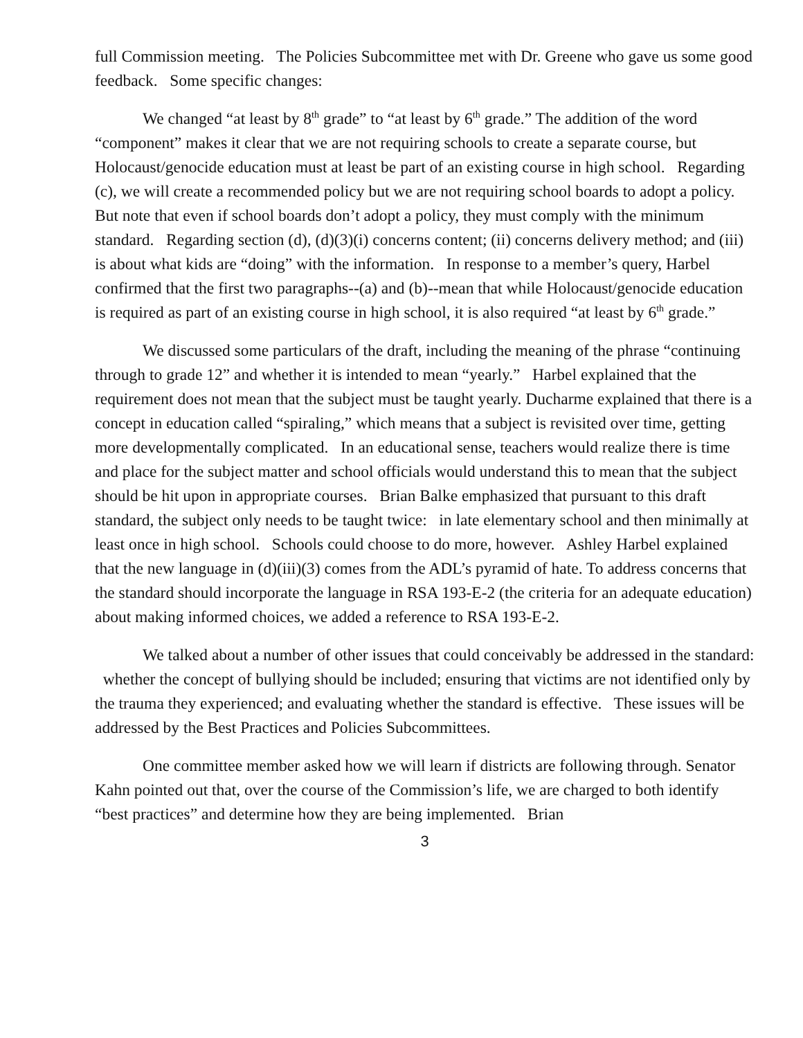full Commission meeting. The Policies Subcommittee met with Dr. Greene who gave us some good feedback. Some specific changes:
We changed “at least by 8<sup>th</sup> grade” to “at least by 6<sup>th</sup> grade.” The addition of the word “component” makes it clear that we are not requiring schools to create a separate course, but Holocaust/genocide education must at least be part of an existing course in high school. Regarding (c), we will create a recommended policy but we are not requiring school boards to adopt a policy. But note that even if school boards don’t adopt a policy, they must comply with the minimum standard. Regarding section (d), (d)(3)(i) concerns content; (ii) concerns delivery method; and (iii) is about what kids are “doing” with the information. In response to a member’s query, Harbel confirmed that the first two paragraphs--(a) and (b)--mean that while Holocaust/genocide education is required as part of an existing course in high school, it is also required “at least by 6<sup>th</sup> grade.”
We discussed some particulars of the draft, including the meaning of the phrase “continuing through to grade 12” and whether it is intended to mean “yearly.” Harbel explained that the requirement does not mean that the subject must be taught yearly. Ducharme explained that there is a concept in education called “spiraling,” which means that a subject is revisited over time, getting more developmentally complicated. In an educational sense, teachers would realize there is time and place for the subject matter and school officials would understand this to mean that the subject should be hit upon in appropriate courses. Brian Balke emphasized that pursuant to this draft standard, the subject only needs to be taught twice: in late elementary school and then minimally at least once in high school. Schools could choose to do more, however. Ashley Harbel explained that the new language in (d)(iii)(3) comes from the ADL’s pyramid of hate. To address concerns that the standard should incorporate the language in RSA 193-E-2 (the criteria for an adequate education) about making informed choices, we added a reference to RSA 193-E-2.
We talked about a number of other issues that could conceivably be addressed in the standard: whether the concept of bullying should be included; ensuring that victims are not identified only by the trauma they experienced; and evaluating whether the standard is effective. These issues will be addressed by the Best Practices and Policies Subcommittees.
One committee member asked how we will learn if districts are following through. Senator Kahn pointed out that, over the course of the Commission’s life, we are charged to both identify “best practices” and determine how they are being implemented. Brian
3